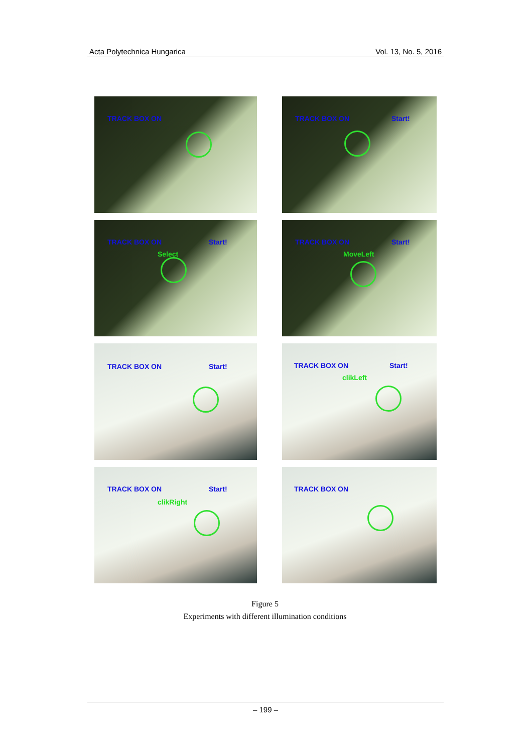Acta Polytechnica Hungarica Vol. 13, No. 5, 2016
TRACK BOX ON
TRACK BOX ON Start!
TRACK BOX ON Start!
Select
TRACK BOX ON Start!
MoveLeft
TRACK BOX ON Start!
TRACK BOX ON Start!
clikLeft
TRACK BOX ON Start!
clikRight
TRACK BOX ON
Figure 5
Experiments with different illumination conditions
– 199 –